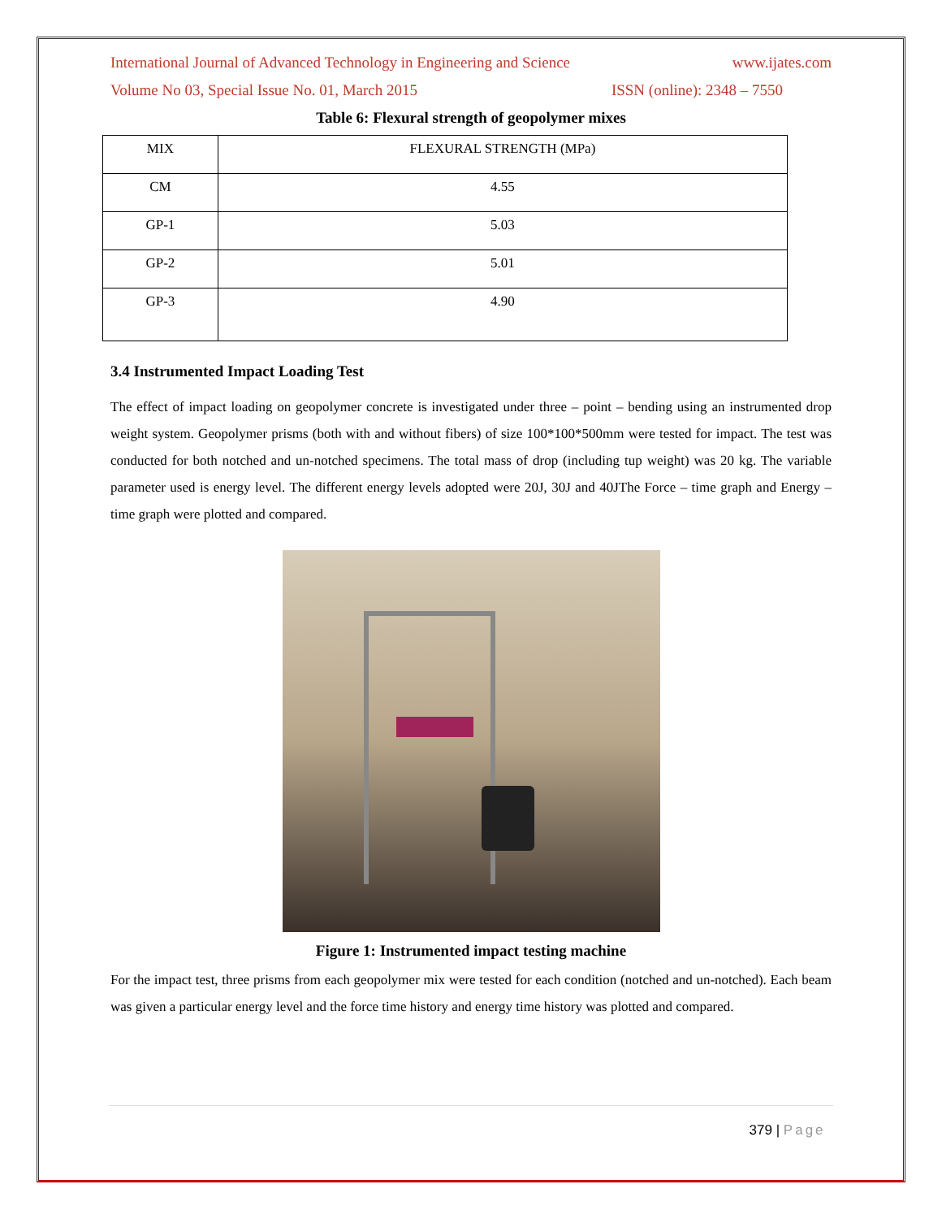International Journal of Advanced Technology in Engineering and Science www.ijates.com
Volume No 03, Special Issue No. 01, March 2015 ISSN (online): 2348 – 7550
Table 6: Flexural strength of geopolymer mixes
| MIX | FLEXURAL STRENGTH (MPa) |
| --- | --- |
| CM | 4.55 |
| GP-1 | 5.03 |
| GP-2 | 5.01 |
| GP-3 | 4.90 |
3.4 Instrumented Impact Loading Test
The effect of impact loading on geopolymer concrete is investigated under three – point – bending using an instrumented drop weight system. Geopolymer prisms (both with and without fibers) of size 100*100*500mm were tested for impact. The test was conducted for both notched and un-notched specimens. The total mass of drop (including tup weight) was 20 kg. The variable parameter used is energy level. The different energy levels adopted were 20J, 30J and 40JThe Force – time graph and Energy – time graph were plotted and compared.
Figure 1: Instrumented impact testing machine
For the impact test, three prisms from each geopolymer mix were tested for each condition (notched and un-notched). Each beam was given a particular energy level and the force time history and energy time history was plotted and compared.
379 | Page